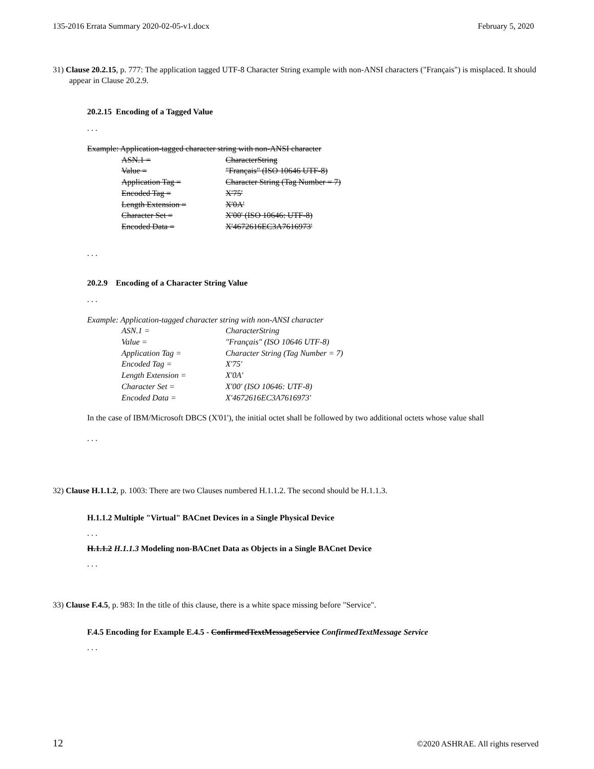135-2016 Errata Summary 2020-02-05-v1.docx February 5, 2020
31) Clause 20.2.15, p. 777: The application tagged UTF-8 Character String example with non-ANSI characters ("Français") is misplaced. It should appear in Clause 20.2.9.
20.2.15 Encoding of a Tagged Value
. . .
Example: Application-tagged character string with non-ANSI character
ASN.1 = CharacterString
Value = "Français" (ISO 10646 UTF-8)
Application Tag = Character String (Tag Number = 7)
Encoded Tag = X'75'
Length Extension = X'0A'
Character Set = X'00' (ISO 10646: UTF-8)
Encoded Data = X'4672616EC3A7616973'
. . .
20.2.9 Encoding of a Character String Value
. . .
Example: Application-tagged character string with non-ANSI character
ASN.1 = CharacterString
Value = "Français" (ISO 10646 UTF-8)
Application Tag = Character String (Tag Number = 7)
Encoded Tag = X'75'
Length Extension = X'0A'
Character Set = X'00' (ISO 10646: UTF-8)
Encoded Data = X'4672616EC3A7616973'
In the case of IBM/Microsoft DBCS (X'01'), the initial octet shall be followed by two additional octets whose value shall
. . .
32) Clause H.1.1.2, p. 1003: There are two Clauses numbered H.1.1.2. The second should be H.1.1.3.
H.1.1.2 Multiple "Virtual" BACnet Devices in a Single Physical Device
. . .
H.1.1.2 H.1.1.3 Modeling non-BACnet Data as Objects in a Single BACnet Device
. . .
33) Clause F.4.5, p. 983: In the title of this clause, there is a white space missing before "Service".
F.4.5 Encoding for Example E.4.5 - ConfirmedTextMessageService ConfirmedTextMessage Service
. . .
12 ©2020 ASHRAE. All rights reserved